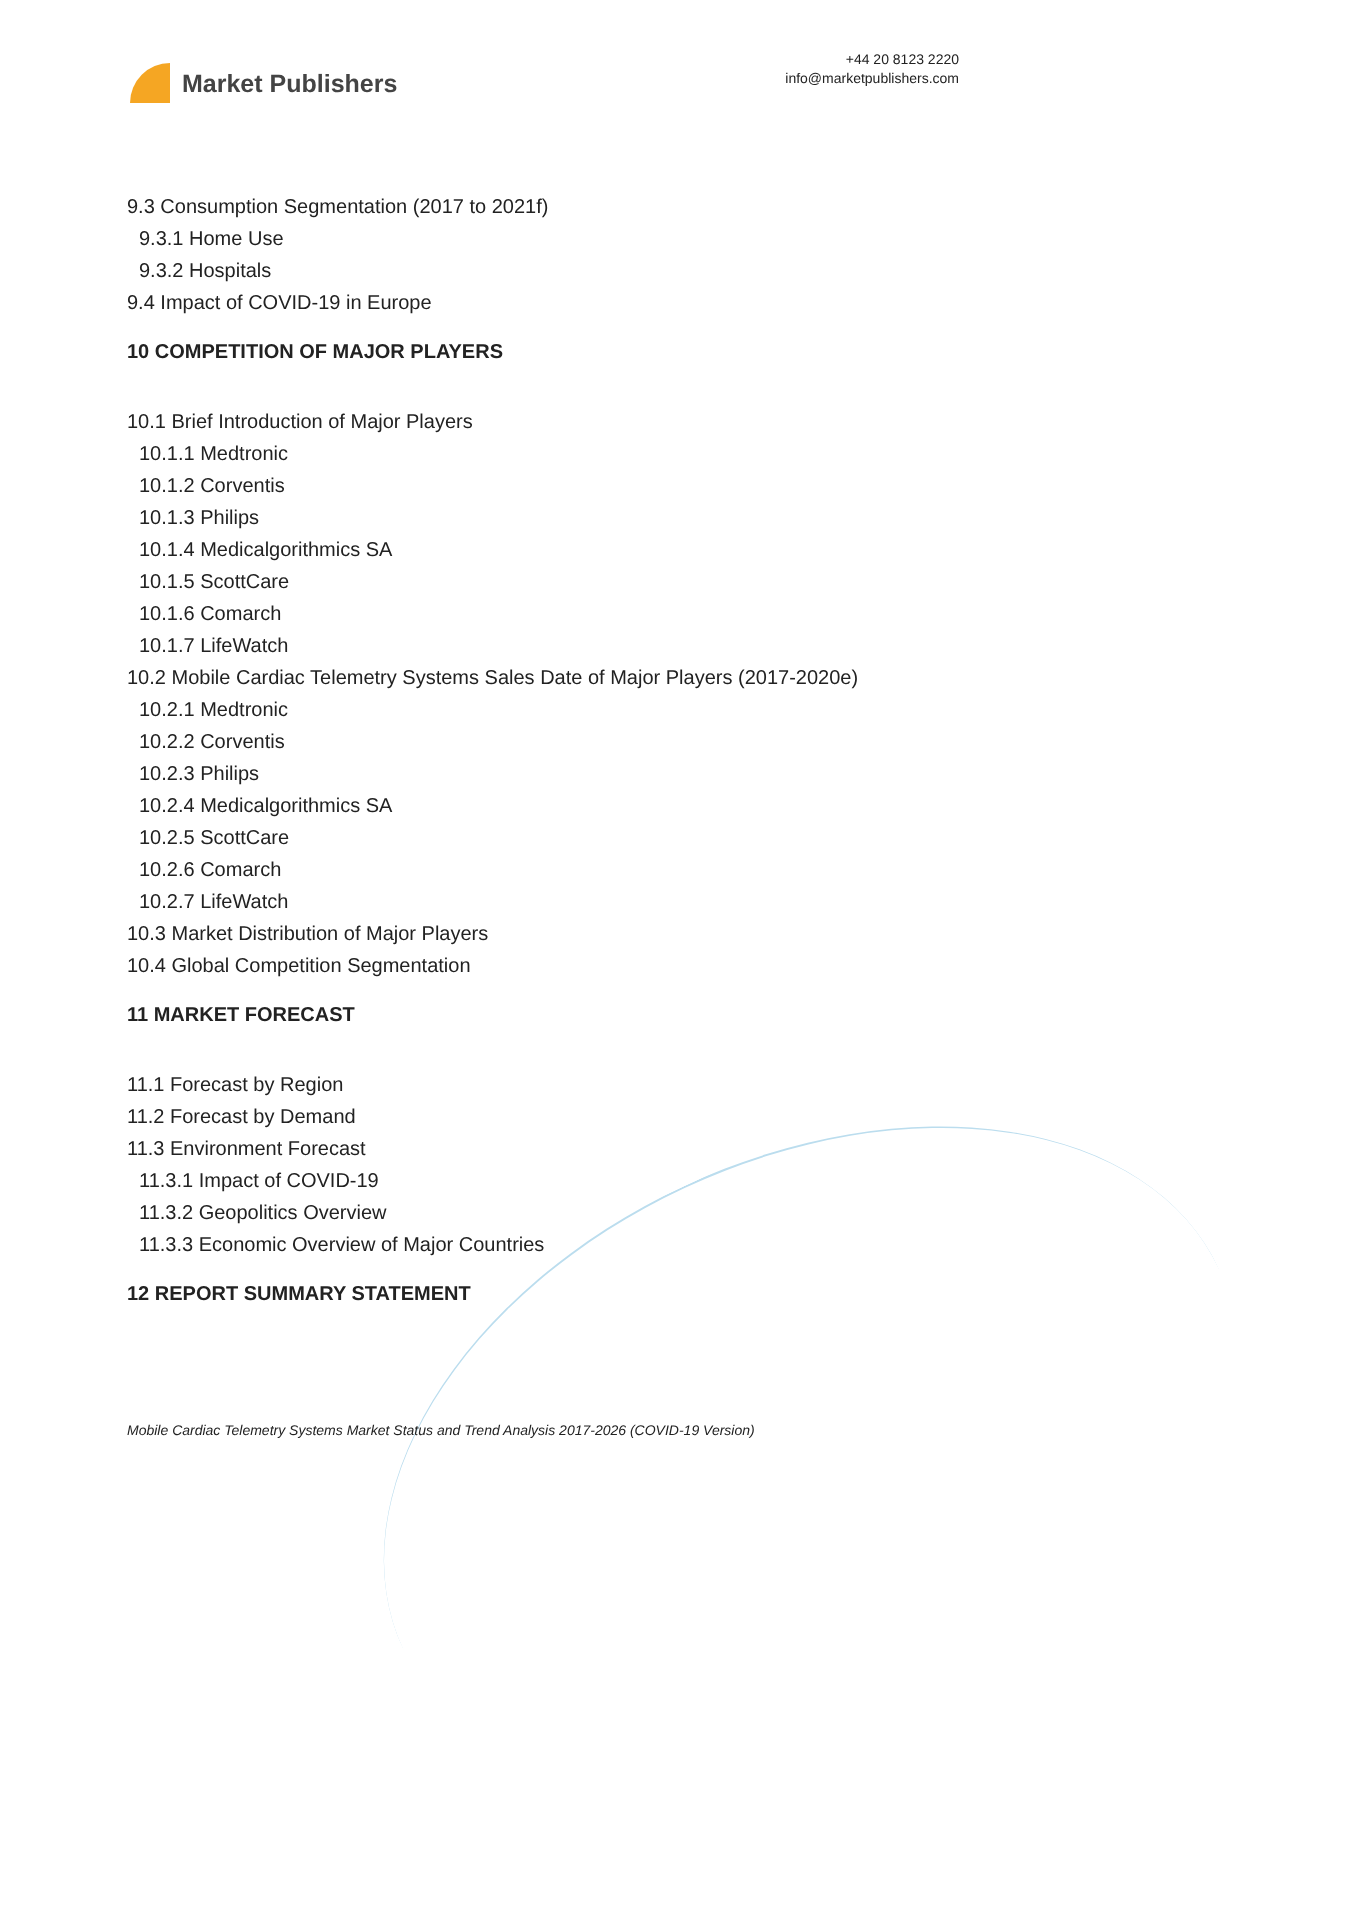Market Publishers
+44 20 8123 2220
info@marketpublishers.com
9.3 Consumption Segmentation (2017 to 2021f)
9.3.1 Home Use
9.3.2 Hospitals
9.4 Impact of COVID-19 in Europe
10 COMPETITION OF MAJOR PLAYERS
10.1 Brief Introduction of Major Players
10.1.1 Medtronic
10.1.2 Corventis
10.1.3 Philips
10.1.4 Medicalgorithmics SA
10.1.5 ScottCare
10.1.6 Comarch
10.1.7 LifeWatch
10.2 Mobile Cardiac Telemetry Systems Sales Date of Major Players (2017-2020e)
10.2.1 Medtronic
10.2.2 Corventis
10.2.3 Philips
10.2.4 Medicalgorithmics SA
10.2.5 ScottCare
10.2.6 Comarch
10.2.7 LifeWatch
10.3 Market Distribution of Major Players
10.4 Global Competition Segmentation
11 MARKET FORECAST
11.1 Forecast by Region
11.2 Forecast by Demand
11.3 Environment Forecast
11.3.1 Impact of COVID-19
11.3.2 Geopolitics Overview
11.3.3 Economic Overview of Major Countries
12 REPORT SUMMARY STATEMENT
Mobile Cardiac Telemetry Systems Market Status and Trend Analysis 2017-2026 (COVID-19 Version)